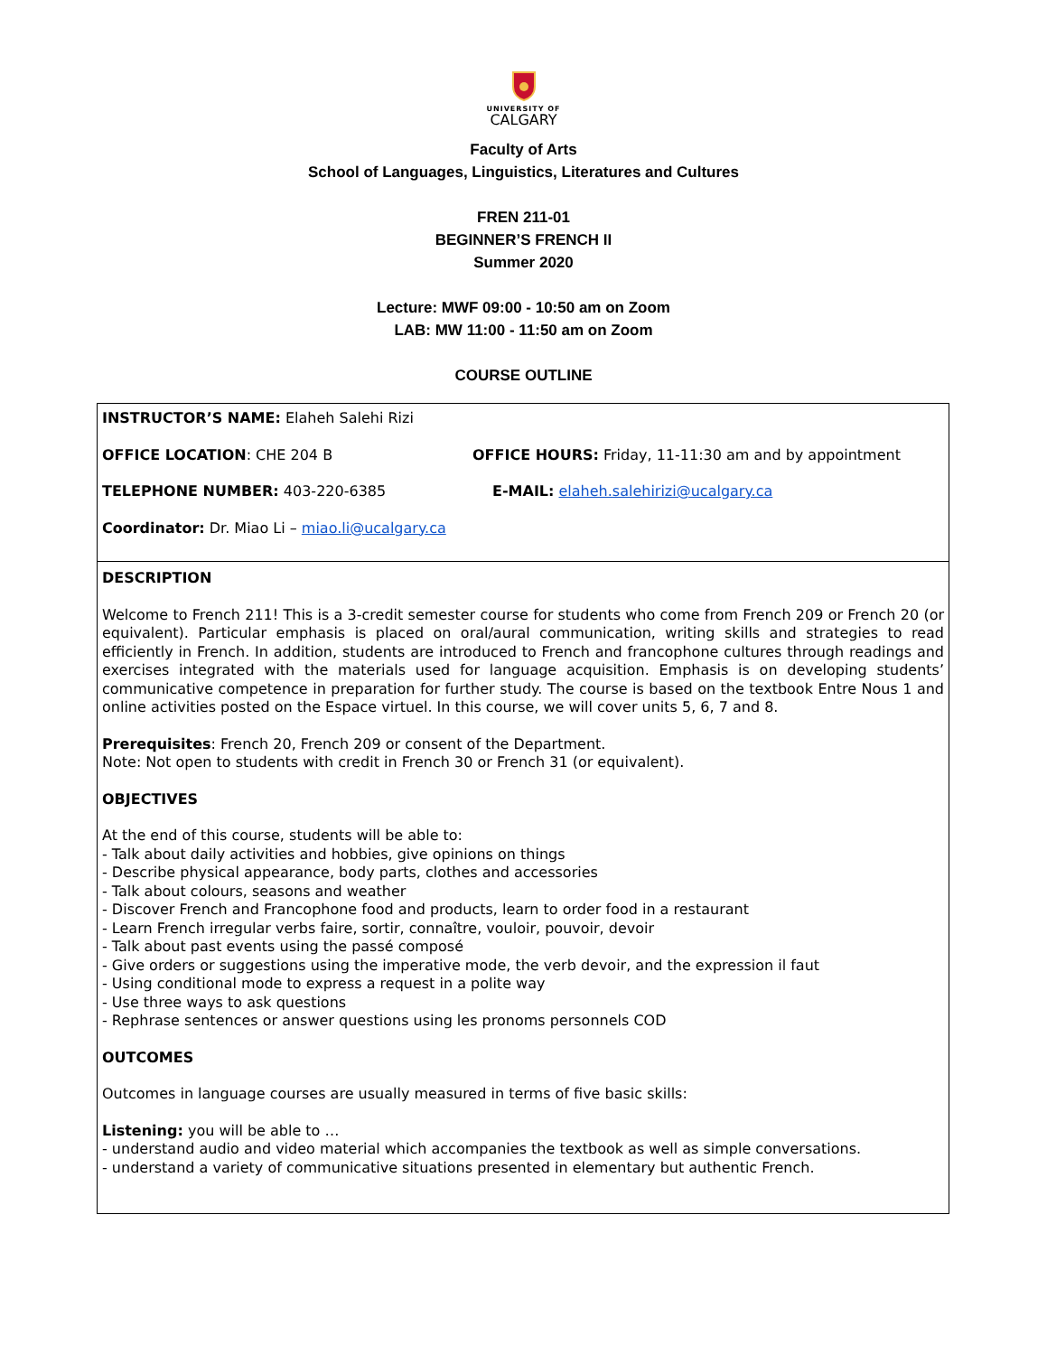UNIVERSITY OF
CALGARY
Faculty of Arts
School of Languages, Linguistics, Literatures and Cultures
FREN 211-01
BEGINNER’S FRENCH II
Summer 2020
Lecture: MWF 09:00 - 10:50 am on Zoom
LAB: MW 11:00 - 11:50 am on Zoom
COURSE OUTLINE
INSTRUCTOR’S NAME: Elaheh Salehi Rizi
OFFICE LOCATION: CHE 204 B OFFICE HOURS: Friday, 11-11:30 am and by appointment
TELEPHONE NUMBER: 403-220-6385 E-MAIL: elaheh.salehirizi@ucalgary.ca
Coordinator: Dr. Miao Li – miao.li@ucalgary.ca
DESCRIPTION
Welcome to French 211! This is a 3-credit semester course for students who come from French 209 or French 20 (or equivalent). Particular emphasis is placed on oral/aural communication, writing skills and strategies to read efficiently in French. In addition, students are introduced to French and francophone cultures through readings and exercises integrated with the materials used for language acquisition. Emphasis is on developing students’ communicative competence in preparation for further study. The course is based on the textbook Entre Nous 1 and online activities posted on the Espace virtuel. In this course, we will cover units 5, 6, 7 and 8.
Prerequisites: French 20, French 209 or consent of the Department.
Note: Not open to students with credit in French 30 or French 31 (or equivalent).
OBJECTIVES
At the end of this course, students will be able to:
- Talk about daily activities and hobbies, give opinions on things
- Describe physical appearance, body parts, clothes and accessories
- Talk about colours, seasons and weather
- Discover French and Francophone food and products, learn to order food in a restaurant
- Learn French irregular verbs faire, sortir, connaître, vouloir, pouvoir, devoir
- Talk about past events using the passé composé
- Give orders or suggestions using the imperative mode, the verb devoir, and the expression il faut
- Using conditional mode to express a request in a polite way
- Use three ways to ask questions
- Rephrase sentences or answer questions using les pronoms personnels COD
OUTCOMES
Outcomes in language courses are usually measured in terms of five basic skills:
Listening: you will be able to …
- understand audio and video material which accompanies the textbook as well as simple conversations.
- understand a variety of communicative situations presented in elementary but authentic French.